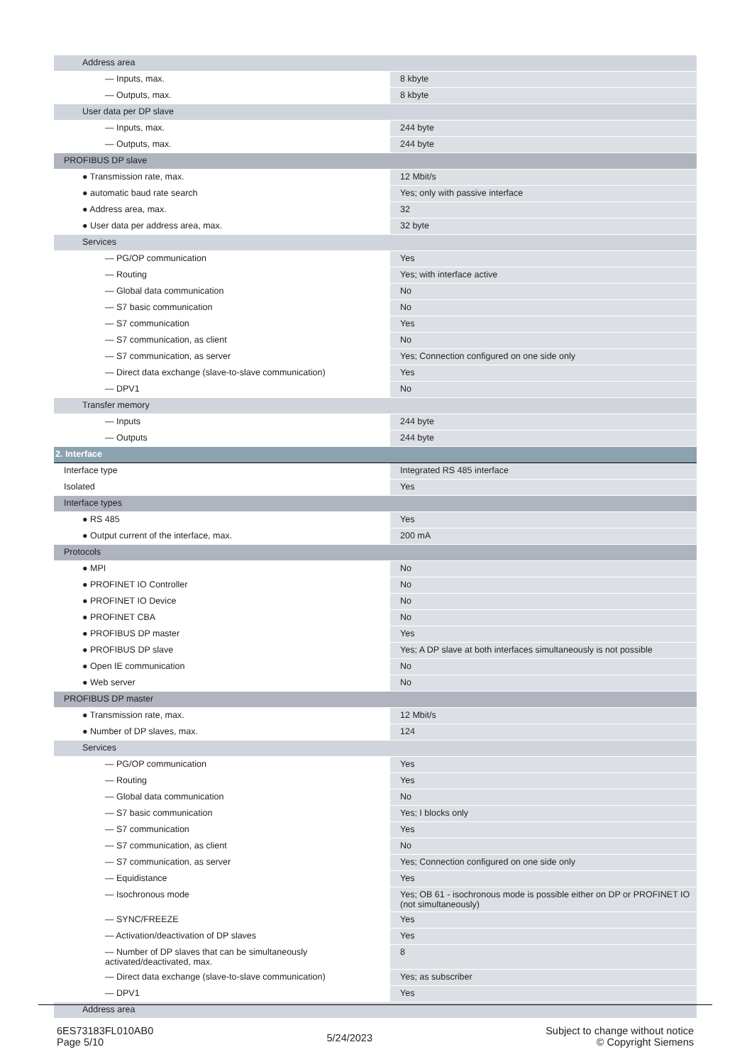| Address area | |
| — Inputs, max. | 8 kbyte |
| — Outputs, max. | 8 kbyte |
| User data per DP slave | |
| — Inputs, max. | 244 byte |
| — Outputs, max. | 244 byte |
| PROFIBUS DP slave | |
| ● Transmission rate, max. | 12 Mbit/s |
| ● automatic baud rate search | Yes; only with passive interface |
| ● Address area, max. | 32 |
| ● User data per address area, max. | 32 byte |
| Services | |
| — PG/OP communication | Yes |
| — Routing | Yes; with interface active |
| — Global data communication | No |
| — S7 basic communication | No |
| — S7 communication | Yes |
| — S7 communication, as client | No |
| — S7 communication, as server | Yes; Connection configured on one side only |
| — Direct data exchange (slave-to-slave communication) | Yes |
| — DPV1 | No |
| Transfer memory | |
| — Inputs | 244 byte |
| — Outputs | 244 byte |
| 2. Interface | |
| Interface type | Integrated RS 485 interface |
| Isolated | Yes |
| Interface types | |
| ● RS 485 | Yes |
| ● Output current of the interface, max. | 200 mA |
| Protocols | |
| ● MPI | No |
| ● PROFINET IO Controller | No |
| ● PROFINET IO Device | No |
| ● PROFINET CBA | No |
| ● PROFIBUS DP master | Yes |
| ● PROFIBUS DP slave | Yes; A DP slave at both interfaces simultaneously is not possible |
| ● Open IE communication | No |
| ● Web server | No |
| PROFIBUS DP master | |
| ● Transmission rate, max. | 12 Mbit/s |
| ● Number of DP slaves, max. | 124 |
| Services | |
| — PG/OP communication | Yes |
| — Routing | Yes |
| — Global data communication | No |
| — S7 basic communication | Yes; I blocks only |
| — S7 communication | Yes |
| — S7 communication, as client | No |
| — S7 communication, as server | Yes; Connection configured on one side only |
| — Equidistance | Yes |
| — Isochronous mode | Yes; OB 61 - isochronous mode is possible either on DP or PROFINET IO (not simultaneously) |
| — SYNC/FREEZE | Yes |
| — Activation/deactivation of DP slaves | Yes |
| — Number of DP slaves that can be simultaneously activated/deactivated, max. | 8 |
| — Direct data exchange (slave-to-slave communication) | Yes; as subscriber |
| — DPV1 | Yes |
| Address area | |
6ES73183FL010AB0
Page 5/10
5/24/2023
Subject to change without notice
© Copyright Siemens